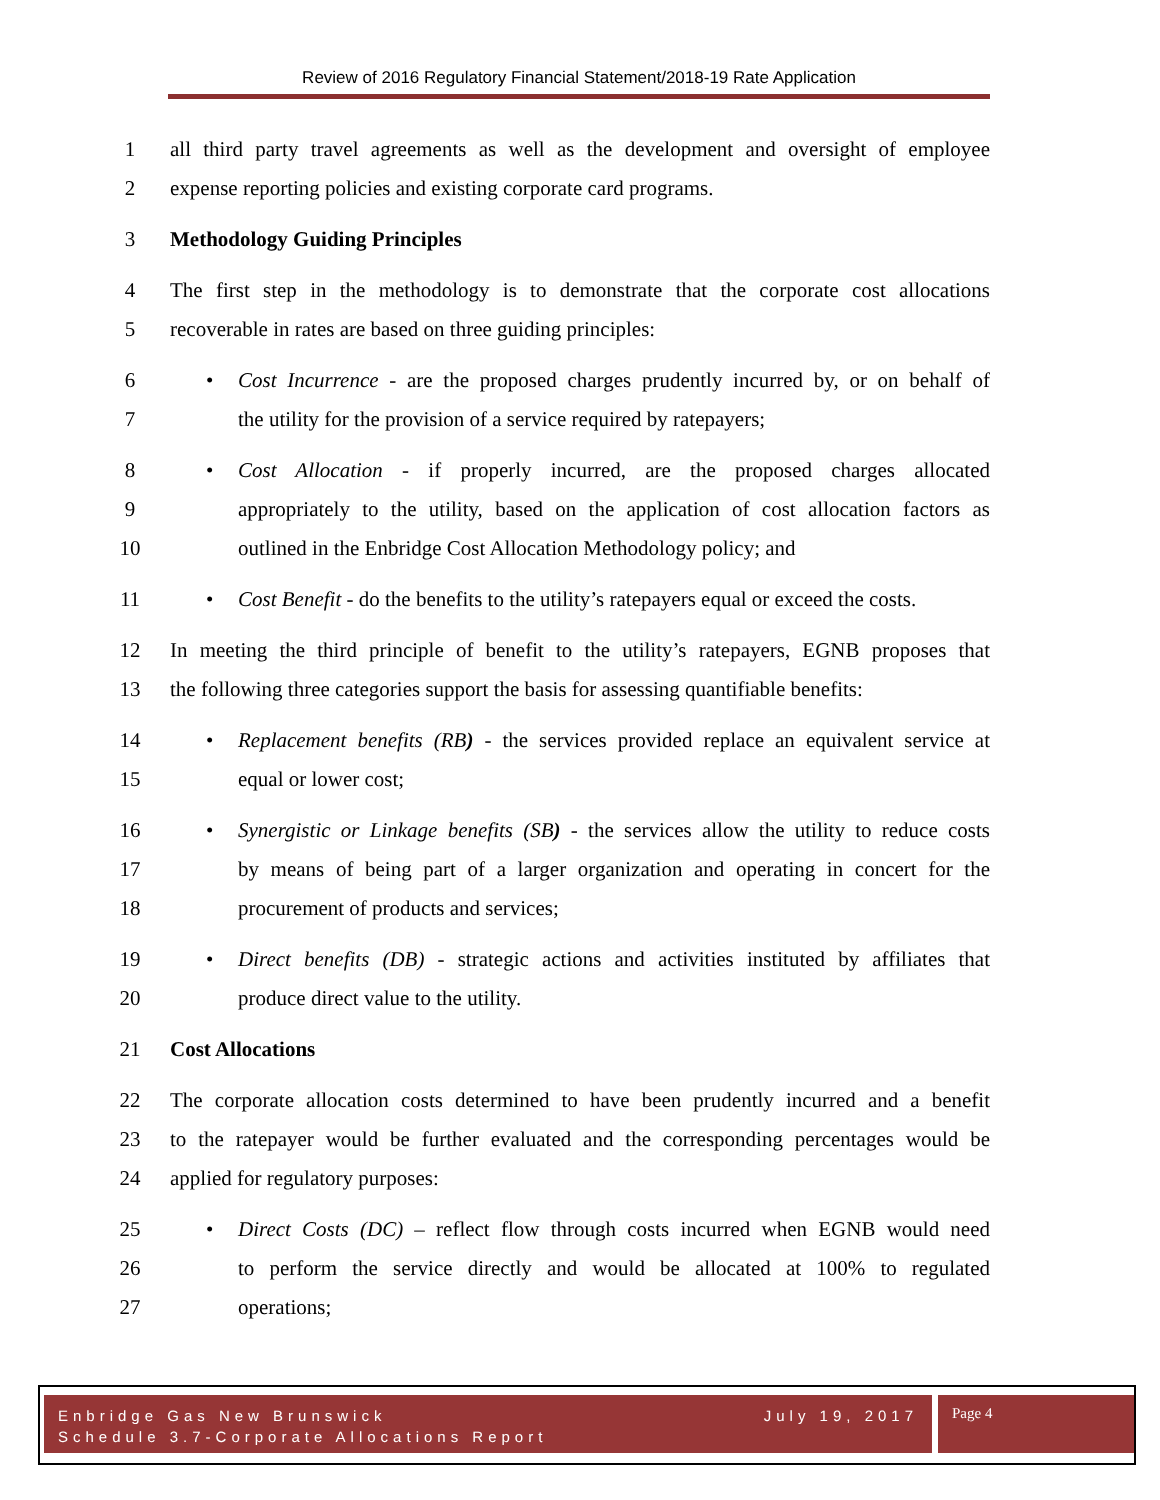Review of 2016 Regulatory Financial Statement/2018-19 Rate Application
1 all third party travel agreements as well as the development and oversight of employee
2 expense reporting policies and existing corporate card programs.
3 Methodology Guiding Principles
4 The first step in the methodology is to demonstrate that the corporate cost allocations
5 recoverable in rates are based on three guiding principles:
6 • Cost Incurrence - are the proposed charges prudently incurred by, or on behalf of
7 the utility for the provision of a service required by ratepayers;
8 • Cost Allocation - if properly incurred, are the proposed charges allocated
9 appropriately to the utility, based on the application of cost allocation factors as
10 outlined in the Enbridge Cost Allocation Methodology policy; and
11 • Cost Benefit - do the benefits to the utility’s ratepayers equal or exceed the costs.
12 In meeting the third principle of benefit to the utility’s ratepayers, EGNB proposes that
13 the following three categories support the basis for assessing quantifiable benefits:
14 • Replacement benefits (RB) - the services provided replace an equivalent service at
15 equal or lower cost;
16 • Synergistic or Linkage benefits (SB) - the services allow the utility to reduce costs
17 by means of being part of a larger organization and operating in concert for the
18 procurement of products and services;
19 • Direct benefits (DB) - strategic actions and activities instituted by affiliates that
20 produce direct value to the utility.
21 Cost Allocations
22 The corporate allocation costs determined to have been prudently incurred and a benefit
23 to the ratepayer would be further evaluated and the corresponding percentages would be
24 applied for regulatory purposes:
25 • Direct Costs (DC) – reflect flow through costs incurred when EGNB would need
26 to perform the service directly and would be allocated at 100% to regulated
27 operations;
Enbridge Gas New Brunswick July 19, 2017
Schedule 3.7-Corporate Allocations Report
Page 4